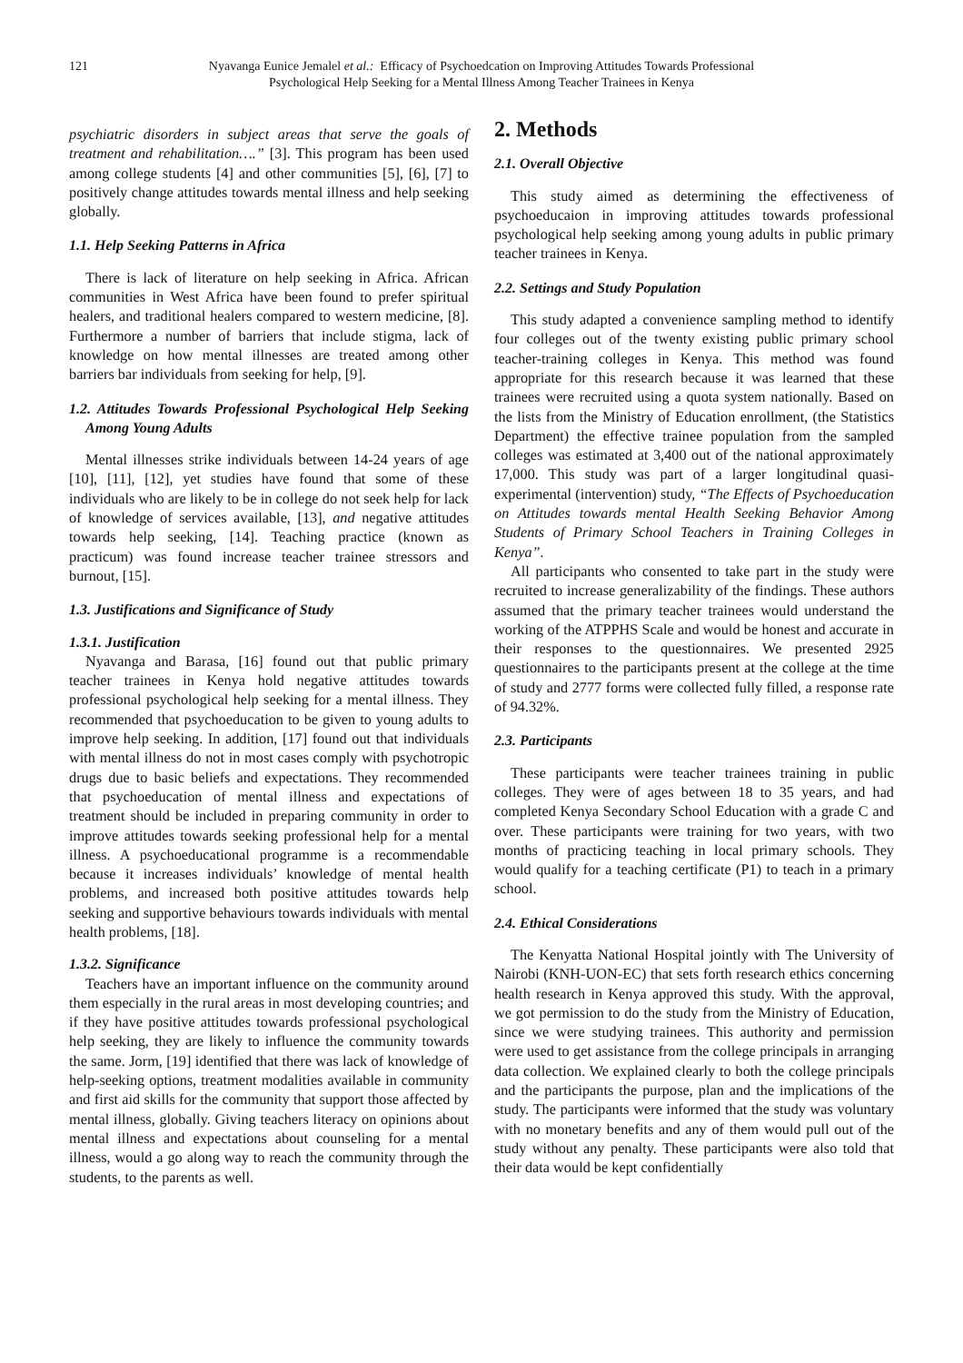121 Nyavanga Eunice Jemalel et al.: Efficacy of Psychoedcation on Improving Attitudes Towards Professional
Psychological Help Seeking for a Mental Illness Among Teacher Trainees in Kenya
psychiatric disorders in subject areas that serve the goals of treatment and rehabilitation….” [3]. This program has been used among college students [4] and other communities [5], [6], [7] to positively change attitudes towards mental illness and help seeking globally.
1.1. Help Seeking Patterns in Africa
There is lack of literature on help seeking in Africa. African communities in West Africa have been found to prefer spiritual healers, and traditional healers compared to western medicine, [8]. Furthermore a number of barriers that include stigma, lack of knowledge on how mental illnesses are treated among other barriers bar individuals from seeking for help, [9].
1.2. Attitudes Towards Professional Psychological Help Seeking Among Young Adults
Mental illnesses strike individuals between 14-24 years of age [10], [11], [12], yet studies have found that some of these individuals who are likely to be in college do not seek help for lack of knowledge of services available, [13], and negative attitudes towards help seeking, [14]. Teaching practice (known as practicum) was found increase teacher trainee stressors and burnout, [15].
1.3. Justifications and Significance of Study
1.3.1. Justification
Nyavanga and Barasa, [16] found out that public primary teacher trainees in Kenya hold negative attitudes towards professional psychological help seeking for a mental illness. They recommended that psychoeducation to be given to young adults to improve help seeking. In addition, [17] found out that individuals with mental illness do not in most cases comply with psychotropic drugs due to basic beliefs and expectations. They recommended that psychoeducation of mental illness and expectations of treatment should be included in preparing community in order to improve attitudes towards seeking professional help for a mental illness. A psychoeducational programme is a recommendable because it increases individuals’ knowledge of mental health problems, and increased both positive attitudes towards help seeking and supportive behaviours towards individuals with mental health problems, [18].
1.3.2. Significance
Teachers have an important influence on the community around them especially in the rural areas in most developing countries; and if they have positive attitudes towards professional psychological help seeking, they are likely to influence the community towards the same. Jorm, [19] identified that there was lack of knowledge of help-seeking options, treatment modalities available in community and first aid skills for the community that support those affected by mental illness, globally. Giving teachers literacy on opinions about mental illness and expectations about counseling for a mental illness, would a go along way to reach the community through the students, to the parents as well.
2. Methods
2.1. Overall Objective
This study aimed as determining the effectiveness of psychoeducaion in improving attitudes towards professional psychological help seeking among young adults in public primary teacher trainees in Kenya.
2.2. Settings and Study Population
This study adapted a convenience sampling method to identify four colleges out of the twenty existing public primary school teacher-training colleges in Kenya. This method was found appropriate for this research because it was learned that these trainees were recruited using a quota system nationally. Based on the lists from the Ministry of Education enrollment, (the Statistics Department) the effective trainee population from the sampled colleges was estimated at 3,400 out of the national approximately 17,000. This study was part of a larger longitudinal quasi-experimental (intervention) study, “The Effects of Psychoeducation on Attitudes towards mental Health Seeking Behavior Among Students of Primary School Teachers in Training Colleges in Kenya”.
All participants who consented to take part in the study were recruited to increase generalizability of the findings. These authors assumed that the primary teacher trainees would understand the working of the ATPPHS Scale and would be honest and accurate in their responses to the questionnaires. We presented 2925 questionnaires to the participants present at the college at the time of study and 2777 forms were collected fully filled, a response rate of 94.32%.
2.3. Participants
These participants were teacher trainees training in public colleges. They were of ages between 18 to 35 years, and had completed Kenya Secondary School Education with a grade C and over. These participants were training for two years, with two months of practicing teaching in local primary schools. They would qualify for a teaching certificate (P1) to teach in a primary school.
2.4. Ethical Considerations
The Kenyatta National Hospital jointly with The University of Nairobi (KNH-UON-EC) that sets forth research ethics concerning health research in Kenya approved this study. With the approval, we got permission to do the study from the Ministry of Education, since we were studying trainees. This authority and permission were used to get assistance from the college principals in arranging data collection. We explained clearly to both the college principals and the participants the purpose, plan and the implications of the study. The participants were informed that the study was voluntary with no monetary benefits and any of them would pull out of the study without any penalty. These participants were also told that their data would be kept confidentially